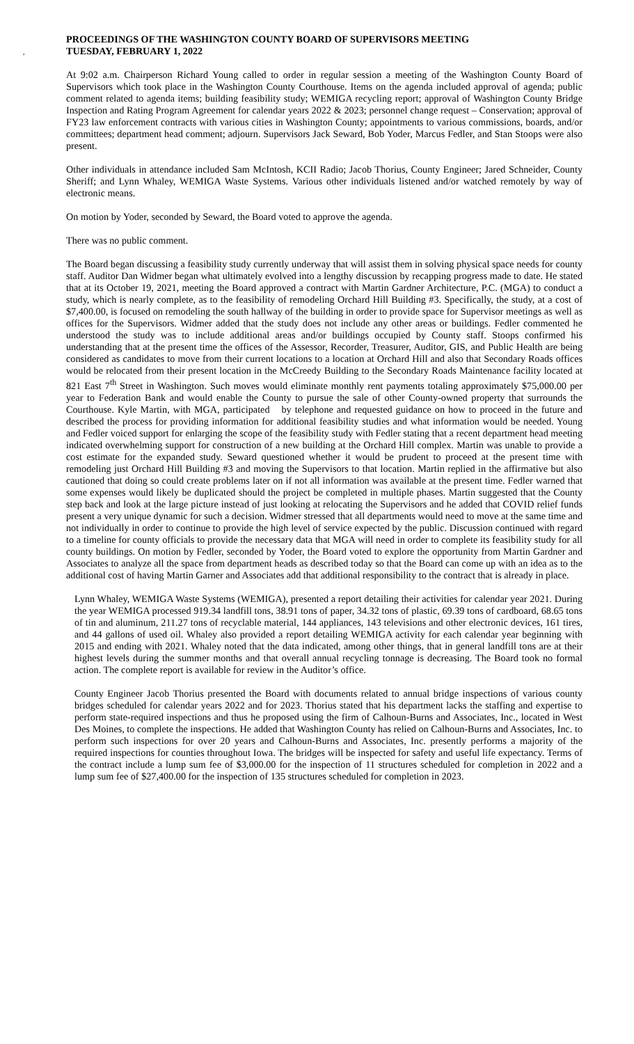,
PROCEEDINGS OF THE WASHINGTON COUNTY BOARD OF SUPERVISORS MEETING
TUESDAY, FEBRUARY 1, 2022
At 9:02 a.m. Chairperson Richard Young called to order in regular session a meeting of the Washington County Board of Supervisors which took place in the Washington County Courthouse. Items on the agenda included approval of agenda; public comment related to agenda items; building feasibility study; WEMIGA recycling report; approval of Washington County Bridge Inspection and Rating Program Agreement for calendar years 2022 & 2023; personnel change request – Conservation; approval of FY23 law enforcement contracts with various cities in Washington County; appointments to various commissions, boards, and/or committees; department head comment; adjourn. Supervisors Jack Seward, Bob Yoder, Marcus Fedler, and Stan Stoops were also present.
Other individuals in attendance included Sam McIntosh, KCII Radio; Jacob Thorius, County Engineer; Jared Schneider, County Sheriff; and Lynn Whaley, WEMIGA Waste Systems. Various other individuals listened and/or watched remotely by way of electronic means.
On motion by Yoder, seconded by Seward, the Board voted to approve the agenda.
There was no public comment.
The Board began discussing a feasibility study currently underway that will assist them in solving physical space needs for county staff. Auditor Dan Widmer began what ultimately evolved into a lengthy discussion by recapping progress made to date. He stated that at its October 19, 2021, meeting the Board approved a contract with Martin Gardner Architecture, P.C. (MGA) to conduct a study, which is nearly complete, as to the feasibility of remodeling Orchard Hill Building #3. Specifically, the study, at a cost of $7,400.00, is focused on remodeling the south hallway of the building in order to provide space for Supervisor meetings as well as offices for the Supervisors. Widmer added that the study does not include any other areas or buildings. Fedler commented he understood the study was to include additional areas and/or buildings occupied by County staff. Stoops confirmed his understanding that at the present time the offices of the Assessor, Recorder, Treasurer, Auditor, GIS, and Public Health are being considered as candidates to move from their current locations to a location at Orchard Hill and also that Secondary Roads offices would be relocated from their present location in the McCreedy Building to the Secondary Roads Maintenance facility located at 821 East 7<sup>th</sup> Street in Washington. Such moves would eliminate monthly rent payments totaling approximately $75,000.00 per year to Federation Bank and would enable the County to pursue the sale of other County-owned property that surrounds the Courthouse. Kyle Martin, with MGA, participated by telephone and requested guidance on how to proceed in the future and described the process for providing information for additional feasibility studies and what information would be needed. Young and Fedler voiced support for enlarging the scope of the feasibility study with Fedler stating that a recent department head meeting indicated overwhelming support for construction of a new building at the Orchard Hill complex. Martin was unable to provide a cost estimate for the expanded study. Seward questioned whether it would be prudent to proceed at the present time with remodeling just Orchard Hill Building #3 and moving the Supervisors to that location. Martin replied in the affirmative but also cautioned that doing so could create problems later on if not all information was available at the present time. Fedler warned that some expenses would likely be duplicated should the project be completed in multiple phases. Martin suggested that the County step back and look at the large picture instead of just looking at relocating the Supervisors and he added that COVID relief funds present a very unique dynamic for such a decision. Widmer stressed that all departments would need to move at the same time and not individually in order to continue to provide the high level of service expected by the public. Discussion continued with regard to a timeline for county officials to provide the necessary data that MGA will need in order to complete its feasibility study for all county buildings. On motion by Fedler, seconded by Yoder, the Board voted to explore the opportunity from Martin Gardner and Associates to analyze all the space from department heads as described today so that the Board can come up with an idea as to the additional cost of having Martin Garner and Associates add that additional responsibility to the contract that is already in place.
Lynn Whaley, WEMIGA Waste Systems (WEMIGA), presented a report detailing their activities for calendar year 2021. During the year WEMIGA processed 919.34 landfill tons, 38.91 tons of paper, 34.32 tons of plastic, 69.39 tons of cardboard, 68.65 tons of tin and aluminum, 211.27 tons of recyclable material, 144 appliances, 143 televisions and other electronic devices, 161 tires, and 44 gallons of used oil. Whaley also provided a report detailing WEMIGA activity for each calendar year beginning with 2015 and ending with 2021. Whaley noted that the data indicated, among other things, that in general landfill tons are at their highest levels during the summer months and that overall annual recycling tonnage is decreasing. The Board took no formal action. The complete report is available for review in the Auditor’s office.
County Engineer Jacob Thorius presented the Board with documents related to annual bridge inspections of various county bridges scheduled for calendar years 2022 and for 2023. Thorius stated that his department lacks the staffing and expertise to perform state-required inspections and thus he proposed using the firm of Calhoun-Burns and Associates, Inc., located in West Des Moines, to complete the inspections. He added that Washington County has relied on Calhoun-Burns and Associates, Inc. to perform such inspections for over 20 years and Calhoun-Burns and Associates, Inc. presently performs a majority of the required inspections for counties throughout Iowa. The bridges will be inspected for safety and useful life expectancy. Terms of the contract include a lump sum fee of $3,000.00 for the inspection of 11 structures scheduled for completion in 2022 and a lump sum fee of $27,400.00 for the inspection of 135 structures scheduled for completion in 2023.